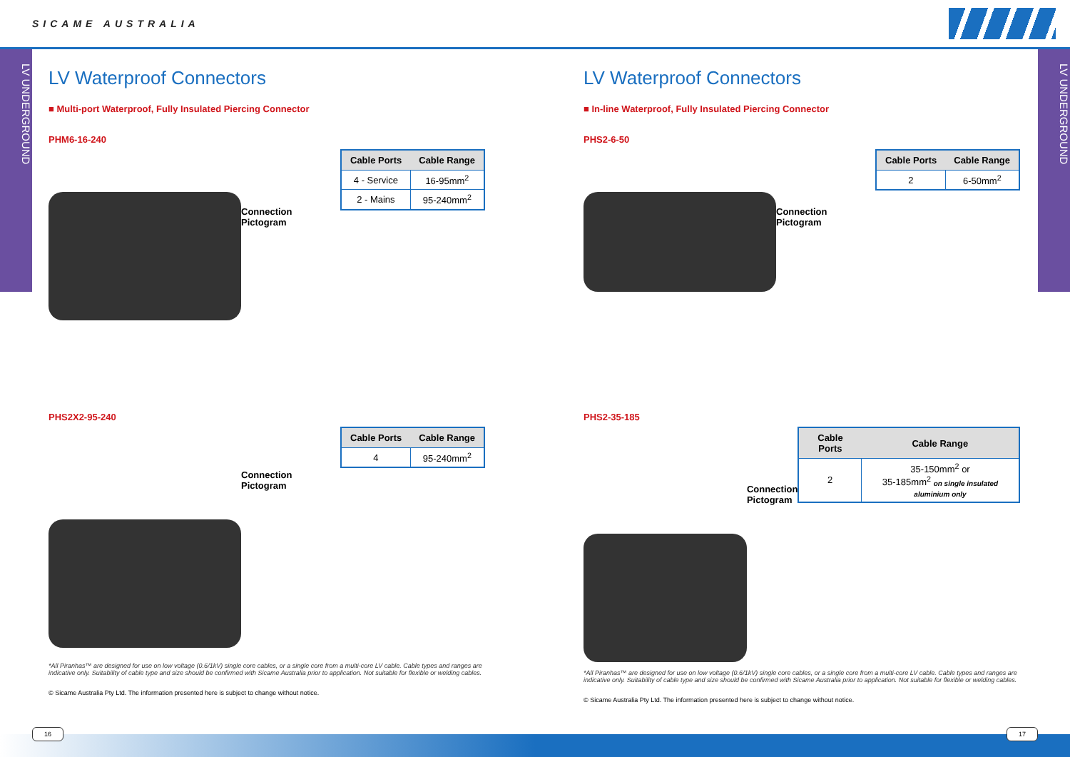SICAME AUSTRALIA
LV UNDERGROUND
LV UNDERGROUND
LV Waterproof Connectors
■ Multi-port Waterproof, Fully Insulated Piercing Connector
PHM6-16-240
Connection
Pictogram
| Cable Ports | Cable Range |
| --- | --- |
| 4 - Service | 16-95mm<sup>2</sup> |
| 2 - Mains | 95-240mm<sup>2</sup> |
PHS2X2-95-240
Connection
Pictogram
| Cable Ports | Cable Range |
| --- | --- |
| 4 | 95-240mm<sup>2</sup> |
*All Piranhas™ are designed for use on low voltage (0.6/1kV) single core cables, or a single core from a multi-core LV cable. Cable types and ranges are indicative only. Suitability of cable type and size should be confirmed with Sicame Australia prior to application. Not suitable for flexible or welding cables.
© Sicame Australia Pty Ltd. The information presented here is subject to change without notice.
LV Waterproof Connectors
■ In-line Waterproof, Fully Insulated Piercing Connector
PHS2-6-50
Connection
Pictogram
| Cable Ports | Cable Range |
| --- | --- |
| 2 | 6-50mm<sup>2</sup> |
PHS2-35-185
Connection
Pictogram
| Cable Ports | Cable Range |
| --- | --- |
| 2 | 35-150mm<sup>2</sup> or 35-185mm<sup>2</sup> on single insulated aluminium only |
*All Piranhas™ are designed for use on low voltage (0.6/1kV) single core cables, or a single core from a multi-core LV cable. Cable types and ranges are indicative only. Suitability of cable type and size should be confirmed with Sicame Australia prior to application. Not suitable for flexible or welding cables.
© Sicame Australia Pty Ltd. The information presented here is subject to change without notice.
16 17